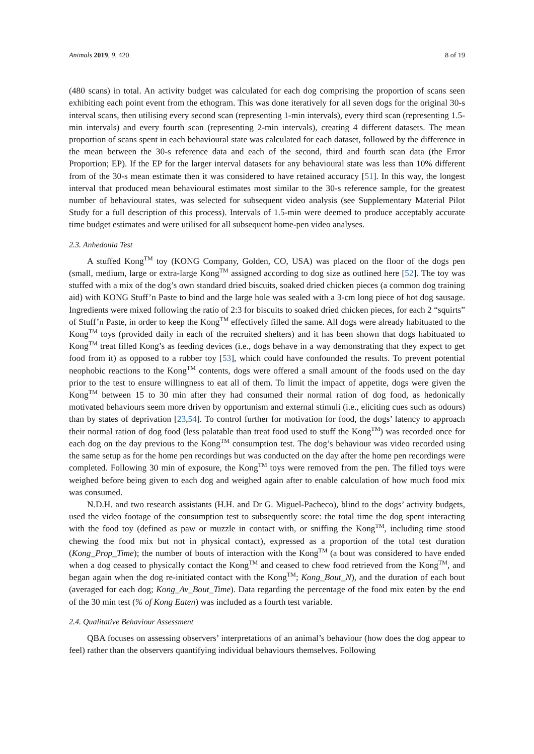Animals 2019, 9, 420 8 of 19
(480 scans) in total. An activity budget was calculated for each dog comprising the proportion of scans seen exhibiting each point event from the ethogram. This was done iteratively for all seven dogs for the original 30-s interval scans, then utilising every second scan (representing 1-min intervals), every third scan (representing 1.5-min intervals) and every fourth scan (representing 2-min intervals), creating 4 different datasets. The mean proportion of scans spent in each behavioural state was calculated for each dataset, followed by the difference in the mean between the 30-s reference data and each of the second, third and fourth scan data (the Error Proportion; EP). If the EP for the larger interval datasets for any behavioural state was less than 10% different from of the 30-s mean estimate then it was considered to have retained accuracy [51]. In this way, the longest interval that produced mean behavioural estimates most similar to the 30-s reference sample, for the greatest number of behavioural states, was selected for subsequent video analysis (see Supplementary Material Pilot Study for a full description of this process). Intervals of 1.5-min were deemed to produce acceptably accurate time budget estimates and were utilised for all subsequent home-pen video analyses.
2.3. Anhedonia Test
A stuffed Kong<sup>TM</sup> toy (KONG Company, Golden, CO, USA) was placed on the floor of the dogs pen (small, medium, large or extra-large Kong<sup>TM</sup> assigned according to dog size as outlined here [52]. The toy was stuffed with a mix of the dog’s own standard dried biscuits, soaked dried chicken pieces (a common dog training aid) with KONG Stuff’n Paste to bind and the large hole was sealed with a 3-cm long piece of hot dog sausage. Ingredients were mixed following the ratio of 2:3 for biscuits to soaked dried chicken pieces, for each 2 “squirts” of Stuff’n Paste, in order to keep the Kong<sup>TM</sup> effectively filled the same. All dogs were already habituated to the Kong<sup>TM</sup> toys (provided daily in each of the recruited shelters) and it has been shown that dogs habituated to Kong<sup>TM</sup> treat filled Kong’s as feeding devices (i.e., dogs behave in a way demonstrating that they expect to get food from it) as opposed to a rubber toy [53], which could have confounded the results. To prevent potential neophobic reactions to the Kong<sup>TM</sup> contents, dogs were offered a small amount of the foods used on the day prior to the test to ensure willingness to eat all of them. To limit the impact of appetite, dogs were given the Kong<sup>TM</sup> between 15 to 30 min after they had consumed their normal ration of dog food, as hedonically motivated behaviours seem more driven by opportunism and external stimuli (i.e., eliciting cues such as odours) than by states of deprivation [23,54]. To control further for motivation for food, the dogs’ latency to approach their normal ration of dog food (less palatable than treat food used to stuff the Kong<sup>TM</sup>) was recorded once for each dog on the day previous to the Kong<sup>TM</sup> consumption test. The dog’s behaviour was video recorded using the same setup as for the home pen recordings but was conducted on the day after the home pen recordings were completed. Following 30 min of exposure, the Kong<sup>TM</sup> toys were removed from the pen. The filled toys were weighed before being given to each dog and weighed again after to enable calculation of how much food mix was consumed.
N.D.H. and two research assistants (H.H. and Dr G. Miguel-Pacheco), blind to the dogs’ activity budgets, used the video footage of the consumption test to subsequently score: the total time the dog spent interacting with the food toy (defined as paw or muzzle in contact with, or sniffing the Kong<sup>TM</sup>, including time stood chewing the food mix but not in physical contact), expressed as a proportion of the total test duration (Kong_Prop_Time); the number of bouts of interaction with the Kong<sup>TM</sup> (a bout was considered to have ended when a dog ceased to physically contact the Kong<sup>TM</sup> and ceased to chew food retrieved from the Kong<sup>TM</sup>, and began again when the dog re-initiated contact with the Kong<sup>TM</sup>; Kong_Bout_N), and the duration of each bout (averaged for each dog; Kong_Av_Bout_Time). Data regarding the percentage of the food mix eaten by the end of the 30 min test (% of Kong Eaten) was included as a fourth test variable.
2.4. Qualitative Behaviour Assessment
QBA focuses on assessing observers’ interpretations of an animal’s behaviour (how does the dog appear to feel) rather than the observers quantifying individual behaviours themselves. Following